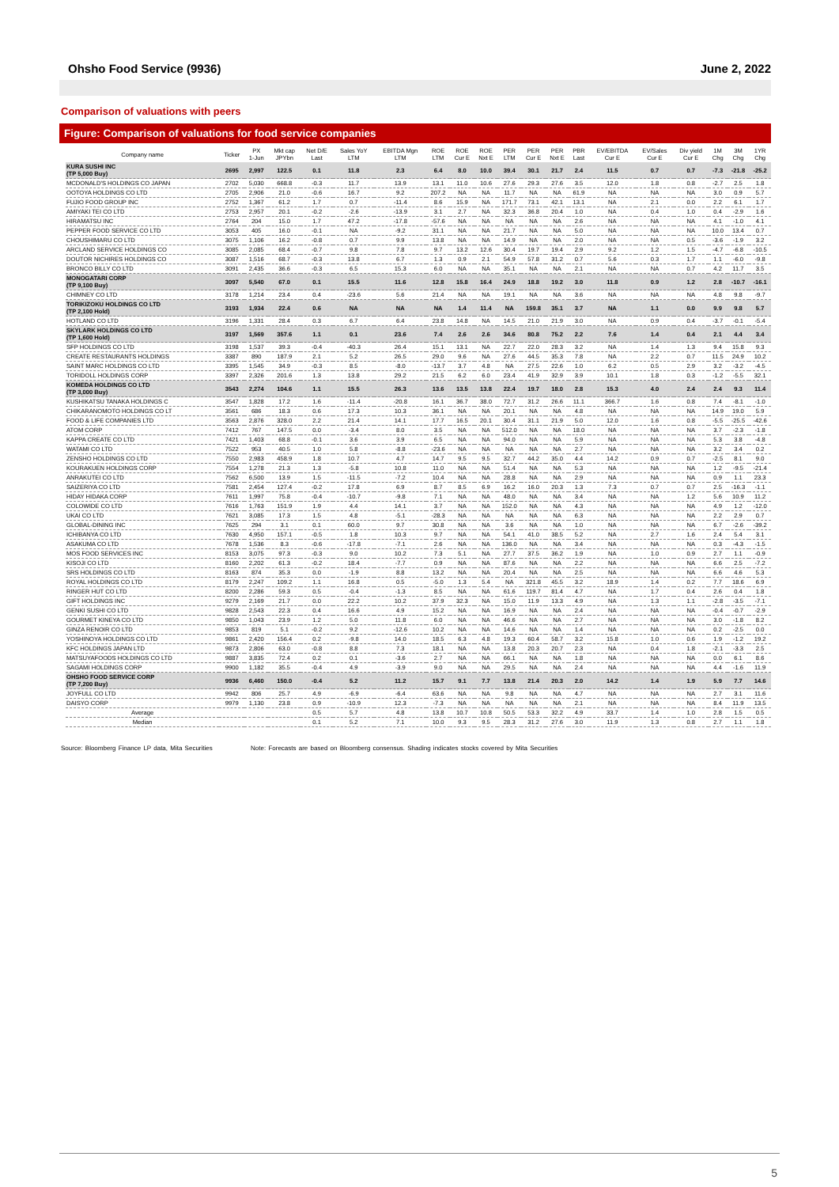Ohsho Food Service (9936) June 2, 2022
Comparison of valuations with peers
Figure: Comparison of valuations for food service companies
| Company name | Ticker | PX 1-Jun | Mkt cap JPYbn | Net D/E Last | Sales YoY LTM | EBITDA Mgn LTM | ROE LTM | ROE Cur E | ROE Nxt E | PER LTM | PER Cur E | PER Nxt E | PBR Last | EV/EBITDA Cur E | EV/Sales Cur E | Div yield Cur E | 1M Chg | 3M Chg | 1YR Chg |
| --- | --- | --- | --- | --- | --- | --- | --- | --- | --- | --- | --- | --- | --- | --- | --- | --- | --- | --- | --- |
| KURA SUSHI INC (TP 5,000 Buy) | 2695 | 2,997 | 122.5 | 0.1 | 11.8 | 2.3 | 6.4 | 8.0 | 10.0 | 39.4 | 30.1 | 21.7 | 2.4 | 11.5 | 0.7 | 0.7 | -7.3 | -21.8 | -25.2 |
| MCDONALD'S HOLDINGS CO JAPAN | 2702 | 5,030 | 668.8 | -0.3 | 11.7 | 13.9 | 13.1 | 11.0 | 10.6 | 27.6 | 29.3 | 27.6 | 3.5 | 12.0 | 1.8 | 0.8 | -2.7 | 2.5 | 1.8 |
| OOTOYA HOLDINGS CO LTD | 2705 | 2,906 | 21.0 | -0.6 | 16.7 | 9.2 | 207.2 | NA | NA | 11.7 | NA | NA | 61.9 | NA | NA | NA | 3.0 | 0.9 | 5.7 |
| FUJIO FOOD GROUP INC | 2752 | 1,367 | 61.2 | 1.7 | 0.7 | -11.4 | 8.6 | 15.9 | NA | 171.7 | 73.1 | 42.1 | 13.1 | NA | 2.1 | 0.0 | 2.2 | 6.1 | 1.7 |
| AMIYAKI TEI CO LTD | 2753 | 2,957 | 20.1 | -0.2 | -2.6 | -13.9 | 3.1 | 2.7 | NA | 32.3 | 36.8 | 20.4 | 1.0 | NA | 0.4 | 1.0 | 0.4 | -2.9 | 1.6 |
| HIRAMATSU INC | 2764 | 204 | 15.0 | 1.7 | 47.2 | -17.8 | -57.6 | NA | NA | NA | NA | NA | 2.6 | NA | NA | NA | 4.1 | -1.0 | 4.1 |
| PEPPER FOOD SERVICE CO LTD | 3053 | 405 | 16.0 | -0.1 | NA | -9.2 | 31.1 | NA | NA | 21.7 | NA | NA | 5.0 | NA | NA | NA | 10.0 | 13.4 | 0.7 |
| CHOUSHIMARU CO LTD | 3075 | 1,106 | 16.2 | -0.8 | 0.7 | 9.9 | 13.8 | NA | NA | 14.9 | NA | NA | 2.0 | NA | NA | 0.5 | -3.6 | -1.9 | 3.2 |
| ARCLAND SERVICE HOLDINGS CO | 3085 | 2,085 | 68.4 | -0.7 | 9.8 | 7.8 | 9.7 | 13.2 | 12.6 | 30.4 | 19.7 | 19.4 | 2.9 | 9.2 | 1.2 | 1.5 | -4.7 | -6.8 | -10.5 |
| DOUTOR NICHIRES HOLDINGS CO | 3087 | 1,516 | 68.7 | -0.3 | 13.8 | 6.7 | 1.3 | 0.9 | 2.1 | 54.9 | 57.8 | 31.2 | 0.7 | 5.6 | 0.3 | 1.7 | 1.1 | -6.0 | -9.8 |
| BRONCO BILLY CO LTD | 3091 | 2,435 | 36.6 | -0.3 | 6.5 | 15.3 | 6.0 | NA | NA | 35.1 | NA | NA | 2.1 | NA | NA | 0.7 | 4.2 | 11.7 | 3.5 |
| MONOGATARI CORP (TP 9,100 Buy) | 3097 | 5,540 | 67.0 | 0.1 | 15.5 | 11.6 | 12.8 | 15.8 | 16.4 | 24.9 | 18.8 | 19.2 | 3.0 | 11.8 | 0.9 | 1.2 | 2.8 | -10.7 | -16.1 |
| CHIMNEY CO LTD | 3178 | 1,214 | 23.4 | 0.4 | -23.6 | 5.6 | 21.4 | NA | NA | 19.1 | NA | NA | 3.6 | NA | NA | NA | 4.8 | 9.8 | -9.7 |
| TORIKIZOKU HOLDINGS CO LTD (TP 2,100 Hold) | 3193 | 1,934 | 22.4 | 0.6 | NA | NA | NA | 1.4 | 11.4 | NA | 159.8 | 35.1 | 3.7 | NA | 1.1 | 0.0 | 9.9 | 9.8 | 5.7 |
| HOTLAND CO LTD | 3196 | 1,331 | 28.4 | 0.3 | 6.7 | 6.4 | 23.8 | 14.8 | NA | 14.5 | 21.0 | 21.9 | 3.0 | NA | 0.9 | 0.4 | -3.7 | -0.1 | -5.4 |
| SKYLARK HOLDINGS CO LTD (TP 1,600 Hold) | 3197 | 1,569 | 357.6 | 1.1 | 0.1 | 23.6 | 7.4 | 2.6 | 2.6 | 34.6 | 80.8 | 75.2 | 2.2 | 7.6 | 1.4 | 0.4 | 2.1 | 4.4 | 3.4 |
| SFP HOLDINGS CO LTD | 3198 | 1,537 | 39.3 | -0.4 | -40.3 | 26.4 | 15.1 | 13.1 | NA | 22.7 | 22.0 | 28.3 | 3.2 | NA | 1.4 | 1.3 | 9.4 | 15.8 | 9.3 |
| CREATE RESTAURANTS HOLDINGS | 3387 | 890 | 187.9 | 2.1 | 5.2 | 26.5 | 29.0 | 9.6 | NA | 27.6 | 44.5 | 35.3 | 7.8 | NA | 2.2 | 0.7 | 11.5 | 24.9 | 10.2 |
| SAINT MARC HOLDINGS CO LTD | 3395 | 1,545 | 34.9 | -0.3 | 8.5 | -8.0 | -13.7 | 3.7 | 4.8 | NA | 27.5 | 22.6 | 1.0 | 6.2 | 0.5 | 2.9 | 3.2 | -3.2 | -4.5 |
| TORIDOLL HOLDINGS CORP | 3397 | 2,326 | 201.6 | 1.3 | 13.8 | 29.2 | 21.5 | 6.2 | 6.0 | 23.4 | 41.9 | 32.9 | 3.9 | 10.1 | 1.8 | 0.3 | -1.2 | -5.5 | 32.1 |
| KOMEDA HOLDINGS CO LTD (TP 3,000 Buy) | 3543 | 2,274 | 104.6 | 1.1 | 15.5 | 26.3 | 13.6 | 13.5 | 13.8 | 22.4 | 19.7 | 18.0 | 2.8 | 15.3 | 4.0 | 2.4 | 2.4 | 9.3 | 11.4 |
| KUSHIKATSU TANAKA HOLDINGS C | 3547 | 1,828 | 17.2 | 1.6 | -11.4 | -20.8 | 16.1 | 36.7 | 38.0 | 72.7 | 31.2 | 26.6 | 11.1 | 366.7 | 1.6 | 0.8 | 7.4 | -8.1 | -1.0 |
| CHIKARANOMOTO HOLDINGS CO LT | 3561 | 686 | 18.3 | 0.6 | 17.3 | 10.3 | 36.1 | NA | NA | 20.1 | NA | NA | 4.8 | NA | NA | NA | 14.9 | 19.0 | 5.9 |
| FOOD & LIFE COMPANIES LTD | 3563 | 2,876 | 328.0 | 2.2 | 21.4 | 14.1 | 17.7 | 16.5 | 20.1 | 30.4 | 31.1 | 21.9 | 5.0 | 12.0 | 1.6 | 0.8 | -5.5 | -25.5 | -42.6 |
| ATOM CORP | 7412 | 767 | 147.5 | 0.0 | -3.4 | 8.0 | 3.5 | NA | NA | 512.0 | NA | NA | 18.0 | NA | NA | NA | 3.7 | -2.3 | -1.8 |
| KAPPA CREATE CO LTD | 7421 | 1,403 | 68.8 | -0.1 | 3.6 | 3.9 | 6.5 | NA | NA | 94.0 | NA | NA | 5.9 | NA | NA | NA | 5.3 | 3.8 | -4.8 |
| WATAMI CO LTD | 7522 | 953 | 40.5 | 1.0 | 5.8 | -8.8 | -23.6 | NA | NA | NA | NA | NA | 2.7 | NA | NA | NA | 3.2 | 3.4 | 0.2 |
| ZENSHO HOLDINGS CO LTD | 7550 | 2,983 | 458.9 | 1.8 | 10.7 | 4.7 | 14.7 | 9.5 | 9.5 | 32.7 | 44.2 | 35.0 | 4.4 | 14.2 | 0.9 | 0.7 | -2.5 | 8.1 | 9.0 |
| KOURAKUEN HOLDINGS CORP | 7554 | 1,278 | 21.3 | 1.3 | -5.8 | 10.8 | 11.0 | NA | NA | 51.4 | NA | NA | 5.3 | NA | NA | NA | 1.2 | -9.5 | -21.4 |
| ANRAKUTEI CO LTD | 7562 | 6,500 | 13.9 | 1.5 | -11.5 | -7.2 | 10.4 | NA | NA | 28.8 | NA | NA | 2.9 | NA | NA | NA | 0.9 | 1.1 | 23.3 |
| SAIZERIYA CO LTD | 7581 | 2,454 | 127.4 | -0.2 | 17.8 | 6.9 | 8.7 | 8.5 | 6.9 | 16.2 | 16.0 | 20.3 | 1.3 | 7.3 | 0.7 | 0.7 | 2.5 | -16.3 | -1.1 |
| HIDAY HIDAKA CORP | 7611 | 1,997 | 75.8 | -0.4 | -10.7 | -9.8 | 7.1 | NA | NA | 48.0 | NA | NA | 3.4 | NA | NA | 1.2 | 5.6 | 10.9 | 11.2 |
| COLOWIDE CO LTD | 7616 | 1,763 | 151.9 | 1.9 | 4.4 | 14.1 | 3.7 | NA | NA | 152.0 | NA | NA | 4.3 | NA | NA | NA | 4.9 | 1.2 | -12.0 |
| UKAI CO LTD | 7621 | 3,085 | 17.3 | 1.5 | 4.8 | -5.1 | -28.3 | NA | NA | NA | NA | NA | 6.3 | NA | NA | NA | 2.2 | 2.9 | 0.7 |
| GLOBAL-DINING INC | 7625 | 294 | 3.1 | 0.1 | 60.0 | 9.7 | 30.8 | NA | NA | 3.6 | NA | NA | 1.0 | NA | NA | NA | 6.7 | -2.6 | -39.2 |
| ICHIBANYA CO LTD | 7630 | 4,950 | 157.1 | -0.5 | 1.8 | 10.3 | 9.7 | NA | NA | 54.1 | 41.0 | 38.5 | 5.2 | NA | 2.7 | 1.6 | 2.4 | 5.4 | 3.1 |
| ASAKUMA CO LTD | 7678 | 1,536 | 8.3 | -0.6 | -17.8 | -7.1 | 2.6 | NA | NA | 136.0 | NA | NA | 3.4 | NA | NA | NA | 0.3 | -4.3 | -1.5 |
| MOS FOOD SERVICES INC | 8153 | 3,075 | 97.3 | -0.3 | 9.0 | 10.2 | 7.3 | 5.1 | NA | 27.7 | 37.5 | 36.2 | 1.9 | NA | 1.0 | 0.9 | 2.7 | 1.1 | -0.9 |
| KISOJI CO LTD | 8160 | 2,202 | 61.3 | -0.2 | 18.4 | -7.7 | 0.9 | NA | NA | 87.6 | NA | NA | 2.2 | NA | NA | NA | 6.6 | 2.5 | -7.2 |
| SRS HOLDINGS CO LTD | 8163 | 874 | 35.3 | 0.0 | -1.9 | 8.8 | 13.2 | NA | NA | 20.4 | NA | NA | 2.5 | NA | NA | NA | 6.6 | 4.6 | 5.3 |
| ROYAL HOLDINGS CO LTD | 8179 | 2,247 | 109.2 | 1.1 | 16.8 | 0.5 | -5.0 | 1.3 | 5.4 | NA | 321.8 | 45.5 | 3.2 | 18.9 | 1.4 | 0.2 | 7.7 | 18.6 | 6.9 |
| RINGER HUT CO LTD | 8200 | 2,286 | 59.3 | 0.5 | -0.4 | -1.3 | 8.5 | NA | NA | 61.6 | 119.7 | 81.4 | 4.7 | NA | 1.7 | 0.4 | 2.6 | 0.4 | 1.8 |
| GIFT HOLDINGS INC | 9279 | 2,169 | 21.7 | 0.0 | 22.2 | 10.2 | 37.9 | 32.3 | NA | 15.0 | 11.9 | 13.3 | 4.9 | NA | 1.3 | 1.1 | -2.8 | -3.5 | -7.1 |
| GENKI SUSHI CO LTD | 9828 | 2,543 | 22.3 | 0.4 | 16.6 | 4.9 | 15.2 | NA | NA | 16.9 | NA | NA | 2.4 | NA | NA | NA | -0.4 | -0.7 | -2.9 |
| GOURMET KINEYA CO LTD | 9850 | 1,043 | 23.9 | 1.2 | 5.0 | 11.8 | 6.0 | NA | NA | 46.6 | NA | NA | 2.7 | NA | NA | NA | 3.0 | -1.8 | 8.2 |
| GINZA RENOIR CO LTD | 9853 | 819 | 5.1 | -0.2 | 9.2 | -12.6 | 10.2 | NA | NA | 14.6 | NA | NA | 1.4 | NA | NA | NA | 0.2 | -2.5 | 0.0 |
| YOSHINOYA HOLDINGS CO LTD | 9861 | 2,420 | 156.4 | 0.2 | -9.8 | 14.0 | 18.5 | 6.3 | 4.8 | 19.3 | 60.4 | 58.7 | 3.2 | 15.8 | 1.0 | 0.6 | 1.9 | -1.2 | 19.2 |
| KFC HOLDINGS JAPAN LTD | 9873 | 2,806 | 63.0 | -0.8 | 8.8 | 7.3 | 18.1 | NA | NA | 13.8 | 20.3 | 20.7 | 2.3 | NA | 0.4 | 1.8 | -2.1 | -3.3 | 2.5 |
| MATSUYAFOODS HOLDINGS CO LTD | 9887 | 3,835 | 72.4 | 0.2 | 0.1 | -3.6 | 2.7 | NA | NA | 66.1 | NA | NA | 1.8 | NA | NA | NA | 0.0 | 6.1 | 8.6 |
| SAGAMI HOLDINGS CORP | 9900 | 1,182 | 35.5 | -0.4 | 4.9 | -3.9 | 9.0 | NA | NA | 29.5 | NA | NA | 2.4 | NA | NA | NA | 4.4 | -1.6 | 11.9 |
| OHSHO FOOD SERVICE CORP (TP 7,200 Buy) | 9936 | 6,460 | 150.0 | -0.4 | 5.2 | 11.2 | 15.7 | 9.1 | 7.7 | 13.8 | 21.4 | 20.3 | 2.0 | 14.2 | 1.4 | 1.9 | 5.9 | 7.7 | 14.6 |
| JOYFULL CO LTD | 9942 | 806 | 25.7 | 4.9 | -6.9 | -6.4 | 63.6 | NA | NA | 9.8 | NA | NA | 4.7 | NA | NA | NA | 2.7 | 3.1 | 11.6 |
| DAISYO CORP | 9979 | 1,130 | 23.8 | 0.9 | -10.9 | 12.3 | -7.3 | NA | NA | NA | NA | NA | 2.1 | NA | NA | NA | 8.4 | 11.9 | 13.5 |
| Average | | | | 0.5 | 5.7 | 4.8 | 13.8 | 10.7 | 10.8 | 50.5 | 53.3 | 32.2 | 4.9 | 33.7 | 1.4 | 1.0 | 2.8 | 1.5 | 0.5 |
| Median | | | | 0.1 | 5.2 | 7.1 | 10.0 | 9.3 | 9.5 | 28.3 | 31.2 | 27.6 | 3.0 | 11.9 | 1.3 | 0.8 | 2.7 | 1.1 | 1.8 |
Source: Bloomberg Finance LP data, Mita Securities Note: Forecasts are based on Bloomberg consensus. Shading indicates stocks covered by Mita Securities
5